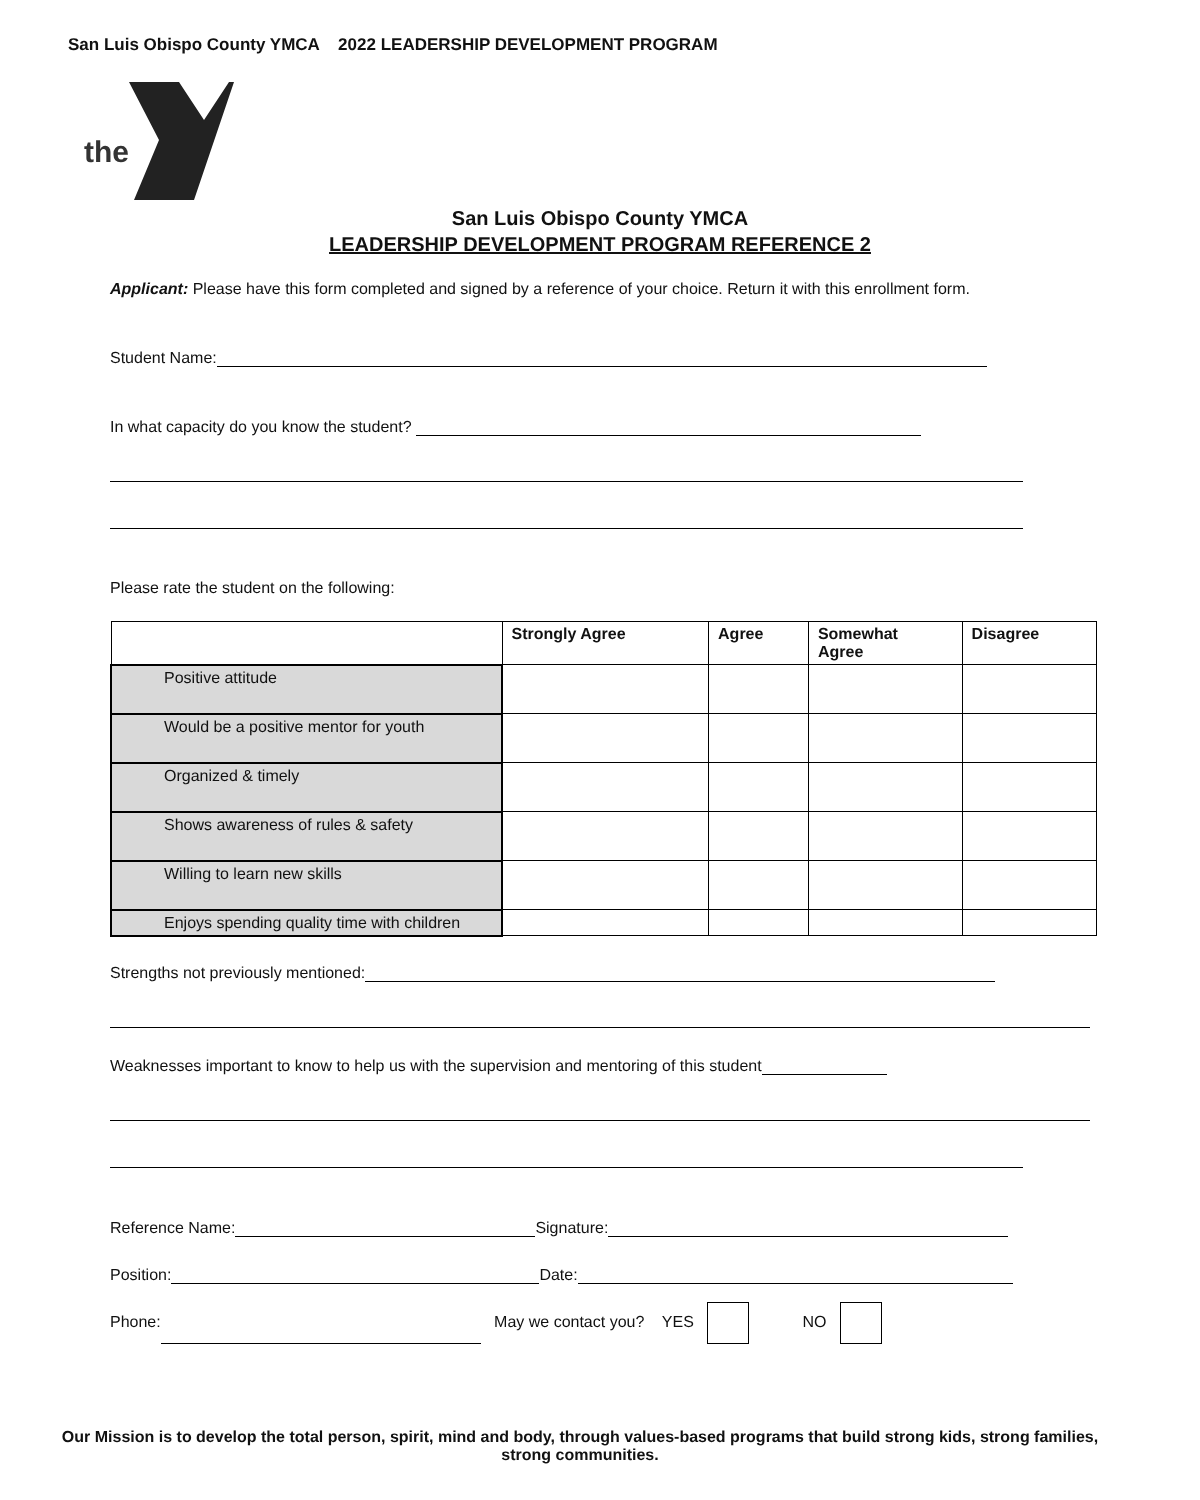San Luis Obispo County YMCA 2022 LEADERSHIP DEVELOPMENT PROGRAM
the
San Luis Obispo County YMCA
LEADERSHIP DEVELOPMENT PROGRAM REFERENCE 2
Applicant: Please have this form completed and signed by a reference of your choice. Return it with this enrollment form.
Student Name:
In what capacity do you know the student?
Please rate the student on the following:
| | Strongly Agree | Agree | Somewhat Agree | Disagree |
| --- | --- | --- | --- | --- |
| Positive attitude | | | | |
| Would be a positive mentor for youth | | | | |
| Organized & timely | | | | |
| Shows awareness of rules & safety | | | | |
| Willing to learn new skills | | | | |
| Enjoys spending quality time with children | | | | |
Strengths not previously mentioned:
Weaknesses important to know to help us with the supervision and mentoring of this student
Reference Name: Signature:
Position: Date:
Phone: May we contact you? YES NO
Our Mission is to develop the total person, spirit, mind and body, through values-based programs that build strong kids, strong families, strong communities.